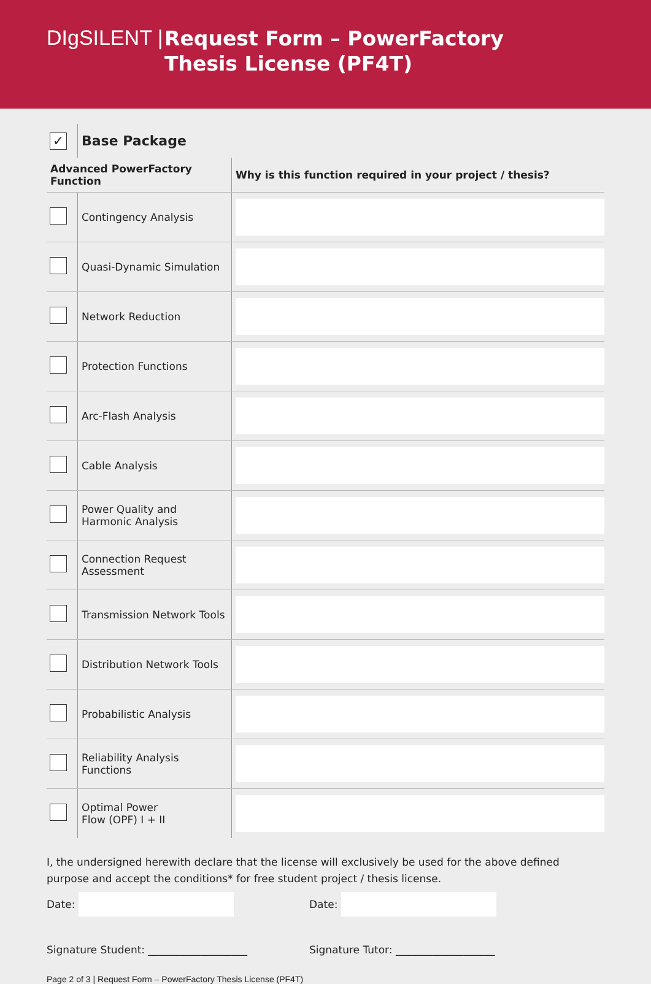DIgSILENT |
Request Form – PowerFactory
Thesis License (PF4T)
| ✓ | Base Package | |
| Advanced PowerFactory Function | | Why is this function required in your project / thesis? |
| | Contingency Analysis | |
| | Quasi-Dynamic Simulation | |
| | Network Reduction | |
| | Protection Functions | |
| | Arc-Flash Analysis | |
| | Cable Analysis | |
| | Power Quality and Harmonic Analysis | |
| | Connection Request Assessment | |
| | Transmission Network Tools | |
| | Distribution Network Tools | |
| | Probabilistic Analysis | |
| | Reliability Analysis Functions | |
| | Optimal Power Flow (OPF) I + II | |
I, the undersigned herewith declare that the license will exclusively be used for the above defined purpose and accept the conditions* for free student project / thesis license.
Date: Date:
Signature Student: ___________________ Signature Tutor: ___________________
Page 2 of 3 | Request Form – PowerFactory Thesis License (PF4T)